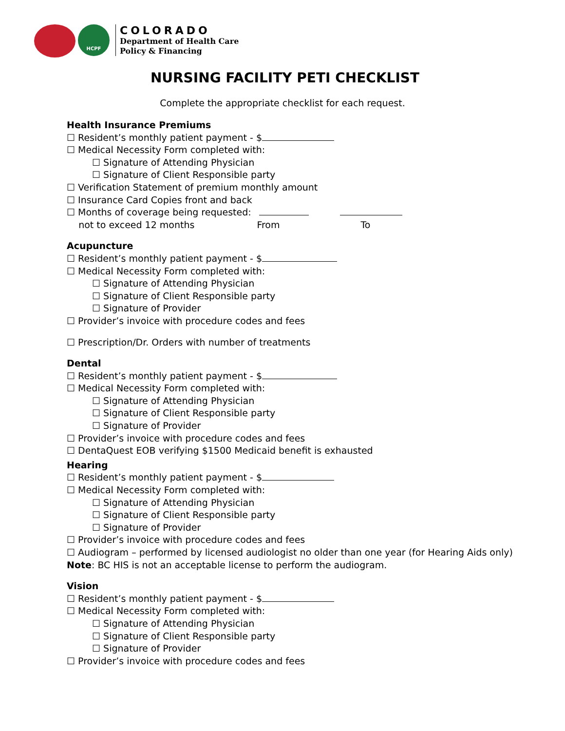HCPF
COLORADO
Department of Health Care
Policy & Financing
NURSING FACILITY PETI CHECKLIST
Complete the appropriate checklist for each request.
Health Insurance Premiums
☐ Resident’s monthly patient payment - $
☐ Medical Necessity Form completed with:
☐ Signature of Attending Physician
☐ Signature of Client Responsible party
☐ Verification Statement of premium monthly amount
☐ Insurance Card Copies front and back
☐ Months of coverage being requested:
not to exceed 12 months From To
Acupuncture
☐ Resident’s monthly patient payment - $
☐ Medical Necessity Form completed with:
☐ Signature of Attending Physician
☐ Signature of Client Responsible party
☐ Signature of Provider
☐ Provider’s invoice with procedure codes and fees
☐ Prescription/Dr. Orders with number of treatments
Dental
☐ Resident’s monthly patient payment - $
☐ Medical Necessity Form completed with:
☐ Signature of Attending Physician
☐ Signature of Client Responsible party
☐ Signature of Provider
☐ Provider’s invoice with procedure codes and fees
☐ DentaQuest EOB verifying $1500 Medicaid benefit is exhausted
Hearing
☐ Resident’s monthly patient payment - $
☐ Medical Necessity Form completed with:
☐ Signature of Attending Physician
☐ Signature of Client Responsible party
☐ Signature of Provider
☐ Provider’s invoice with procedure codes and fees
☐ Audiogram – performed by licensed audiologist no older than one year (for Hearing Aids only)
Note: BC HIS is not an acceptable license to perform the audiogram.
Vision
☐ Resident’s monthly patient payment - $
☐ Medical Necessity Form completed with:
☐ Signature of Attending Physician
☐ Signature of Client Responsible party
☐ Signature of Provider
☐ Provider’s invoice with procedure codes and fees